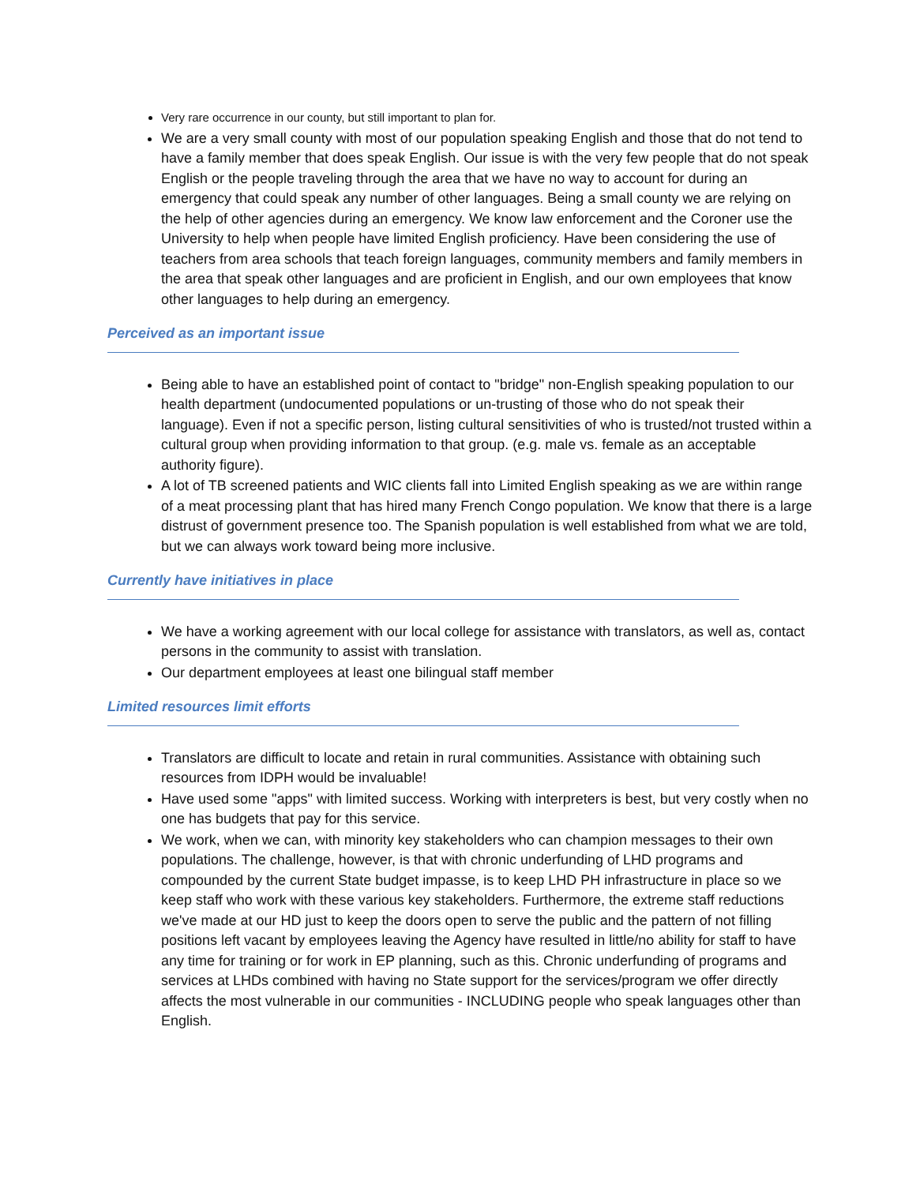Very rare occurrence in our county, but still important to plan for.
We are a very small county with most of our population speaking English and those that do not tend to have a family member that does speak English. Our issue is with the very few people that do not speak English or the people traveling through the area that we have no way to account for during an emergency that could speak any number of other languages. Being a small county we are relying on the help of other agencies during an emergency. We know law enforcement and the Coroner use the University to help when people have limited English proficiency. Have been considering the use of teachers from area schools that teach foreign languages, community members and family members in the area that speak other languages and are proficient in English, and our own employees that know other languages to help during an emergency.
Perceived as an important issue
Being able to have an established point of contact to "bridge" non-English speaking population to our health department (undocumented populations or un-trusting of those who do not speak their language). Even if not a specific person, listing cultural sensitivities of who is trusted/not trusted within a cultural group when providing information to that group. (e.g. male vs. female as an acceptable authority figure).
A lot of TB screened patients and WIC clients fall into Limited English speaking as we are within range of a meat processing plant that has hired many French Congo population. We know that there is a large distrust of government presence too. The Spanish population is well established from what we are told, but we can always work toward being more inclusive.
Currently have initiatives in place
We have a working agreement with our local college for assistance with translators, as well as, contact persons in the community to assist with translation.
Our department employees at least one bilingual staff member
Limited resources limit efforts
Translators are difficult to locate and retain in rural communities. Assistance with obtaining such resources from IDPH would be invaluable!
Have used some "apps" with limited success. Working with interpreters is best, but very costly when no one has budgets that pay for this service.
We work, when we can, with minority key stakeholders who can champion messages to their own populations. The challenge, however, is that with chronic underfunding of LHD programs and compounded by the current State budget impasse, is to keep LHD PH infrastructure in place so we keep staff who work with these various key stakeholders. Furthermore, the extreme staff reductions we've made at our HD just to keep the doors open to serve the public and the pattern of not filling positions left vacant by employees leaving the Agency have resulted in little/no ability for staff to have any time for training or for work in EP planning, such as this. Chronic underfunding of programs and services at LHDs combined with having no State support for the services/program we offer directly affects the most vulnerable in our communities - INCLUDING people who speak languages other than English.